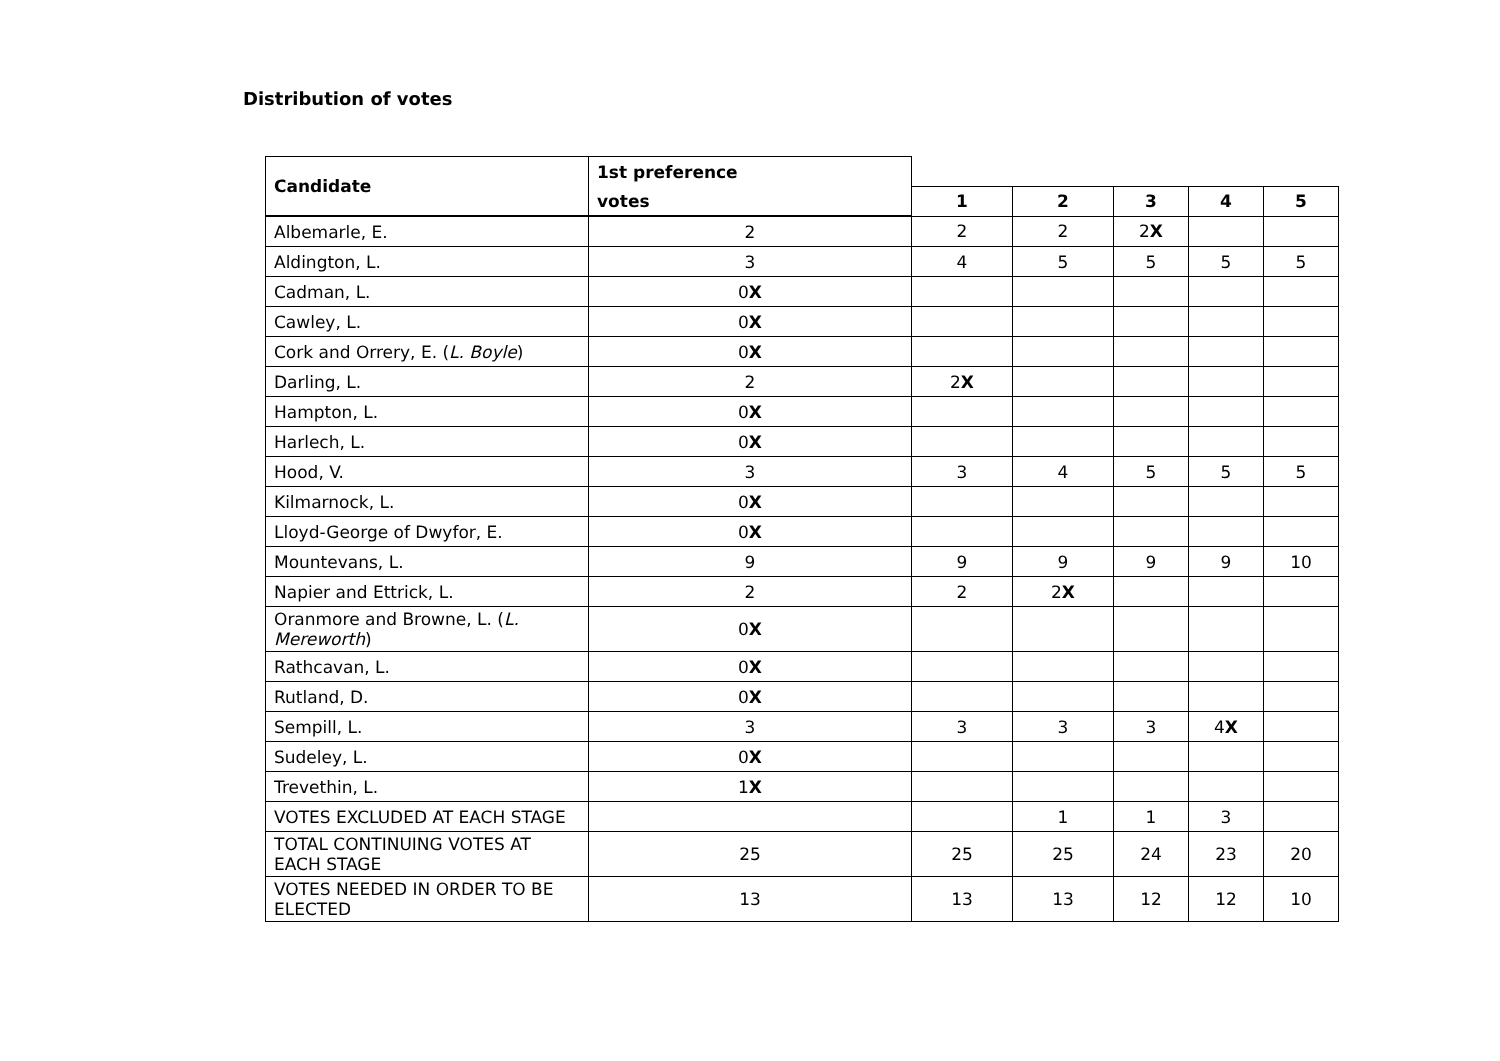Distribution of votes
| Candidate | 1st preference | | | | | |
| | votes | 1 | 2 | 3 | 4 | 5 |
| Albemarle, E. | 2 | 2 | 2 | 2 X | | |
| Aldington, L. | 3 | 4 | 5 | 5 | 5 | 5 |
| Cadman, L. | 0 X | | | | | |
| Cawley, L. | 0 X | | | | | |
| Cork and Orrery, E. ( L. Boyle ) | 0 X | | | | | |
| Darling, L. | 2 | 2 X | | | | |
| Hampton, L. | 0 X | | | | | |
| Harlech, L. | 0 X | | | | | |
| Hood, V. | 3 | 3 | 4 | 5 | 5 | 5 |
| Kilmarnock, L. | 0 X | | | | | |
| Lloyd-George of Dwyfor, E. | 0 X | | | | | |
| Mountevans, L. | 9 | 9 | 9 | 9 | 9 | 10 |
| Napier and Ettrick, L. | 2 | 2 | 2 X | | | |
| Oranmore and Browne, L. ( L. Mereworth ) | 0 X | | | | | |
| Rathcavan, L. | 0 X | | | | | |
| Rutland, D. | 0 X | | | | | |
| Sempill, L. | 3 | 3 | 3 | 3 | 4 X | |
| Sudeley, L. | 0 X | | | | | |
| Trevethin, L. | 1 X | | | | | |
| VOTES EXCLUDED AT EACH STAGE | | | 1 | 1 | 3 | |
| TOTAL CONTINUING VOTES AT EACH STAGE | 25 | 25 | 25 | 24 | 23 | 20 |
| VOTES NEEDED IN ORDER TO BE ELECTED | 13 | 13 | 13 | 12 | 12 | 10 |